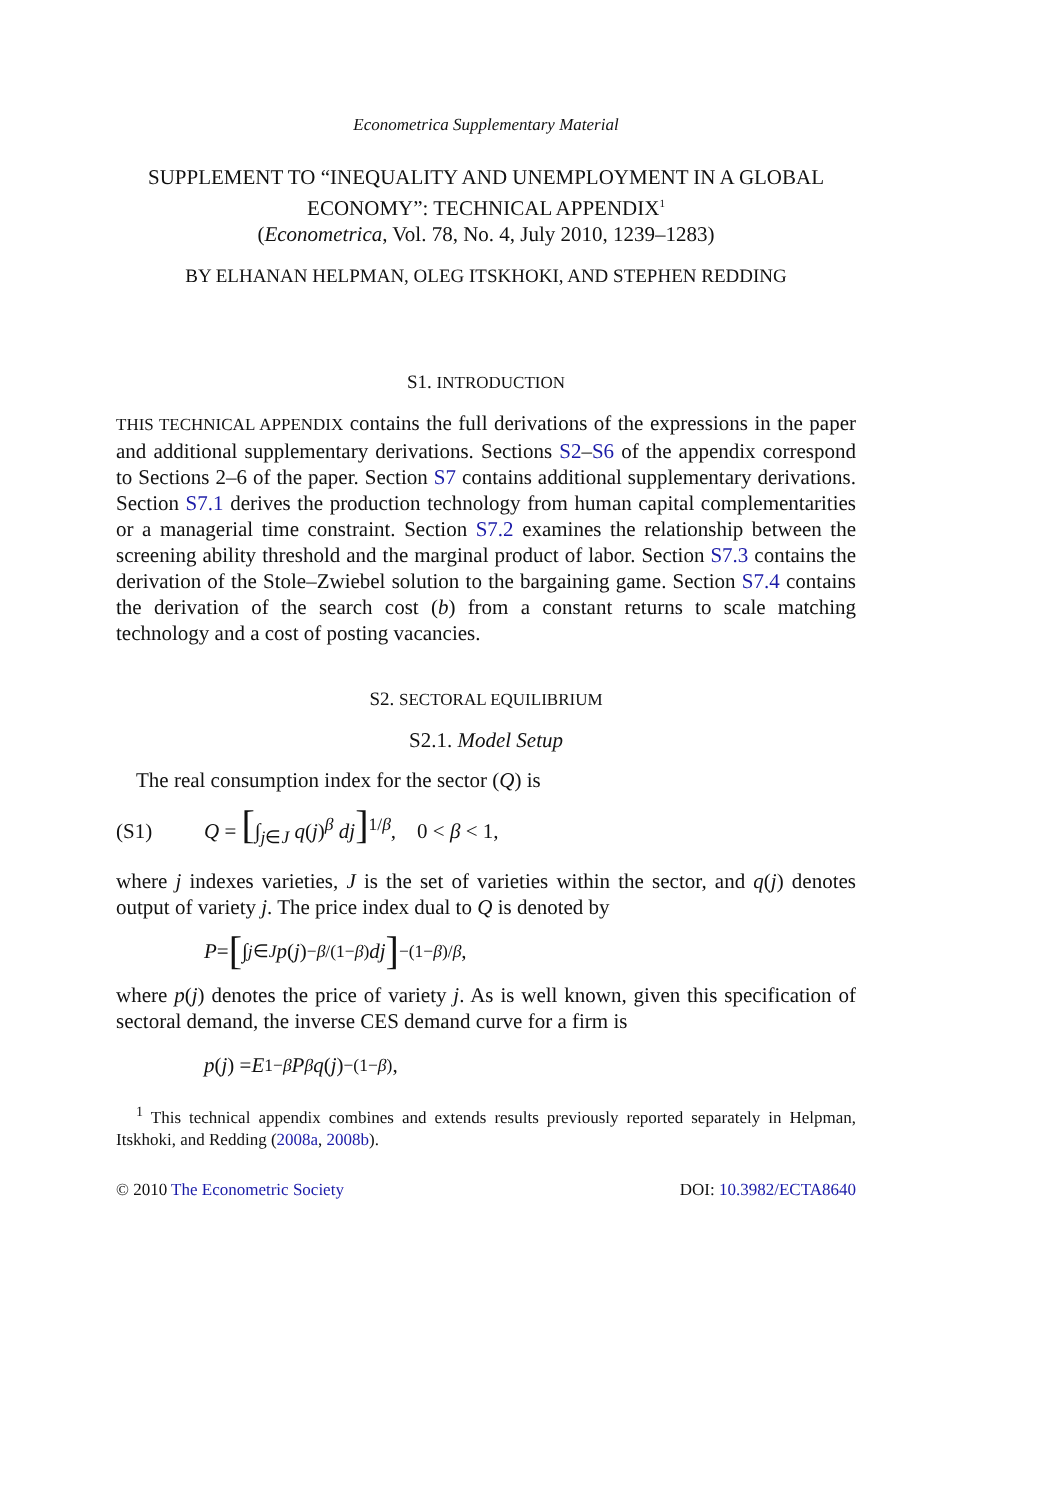Econometrica Supplementary Material
SUPPLEMENT TO “INEQUALITY AND UNEMPLOYMENT IN A GLOBAL ECONOMY”: TECHNICAL APPENDIX<sup>1</sup>
(Econometrica, Vol. 78, No. 4, July 2010, 1239–1283)
BY ELHANAN HELPMAN, OLEG ITSKHOKI, AND STEPHEN REDDING
S1. INTRODUCTION
THIS TECHNICAL APPENDIX contains the full derivations of the expressions in the paper and additional supplementary derivations. Sections S2–S6 of the appendix correspond to Sections 2–6 of the paper. Section S7 contains additional supplementary derivations. Section S7.1 derives the production technology from human capital complementarities or a managerial time constraint. Section S7.2 examines the relationship between the screening ability threshold and the marginal product of labor. Section S7.3 contains the derivation of the Stole–Zwiebel solution to the bargaining game. Section S7.4 contains the derivation of the search cost (b) from a constant returns to scale matching technology and a cost of posting vacancies.
S2. SECTORAL EQUILIBRIUM
S2.1. Model Setup
The real consumption index for the sector (Q) is
(S1) Q = [∫<sub>j∈J</sub> q(j)<sup>β</sup> dj]<sup>1/β</sup>, 0 < β < 1,
where j indexes varieties, J is the set of varieties within the sector, and q(j) denotes output of variety j. The price index dual to Q is denoted by
P = [∫<sub>j∈J</sub> p (j)<sup>−β/(1−β)</sup> dj]<sup>−(1−β)/β</sup>,
where p(j) denotes the price of variety j. As is well known, given this specification of sectoral demand, the inverse CES demand curve for a firm is
p (j) = E<sup>1−β</sup> P<sup>β</sup> q (j)<sup>−(1−β)</sup>,
<sup>1</sup> This technical appendix combines and extends results previously reported separately in Helpman, Itskhoki, and Redding (2008a, 2008b).
© 2010 The Econometric Society DOI: 10.3982/ECTA8640